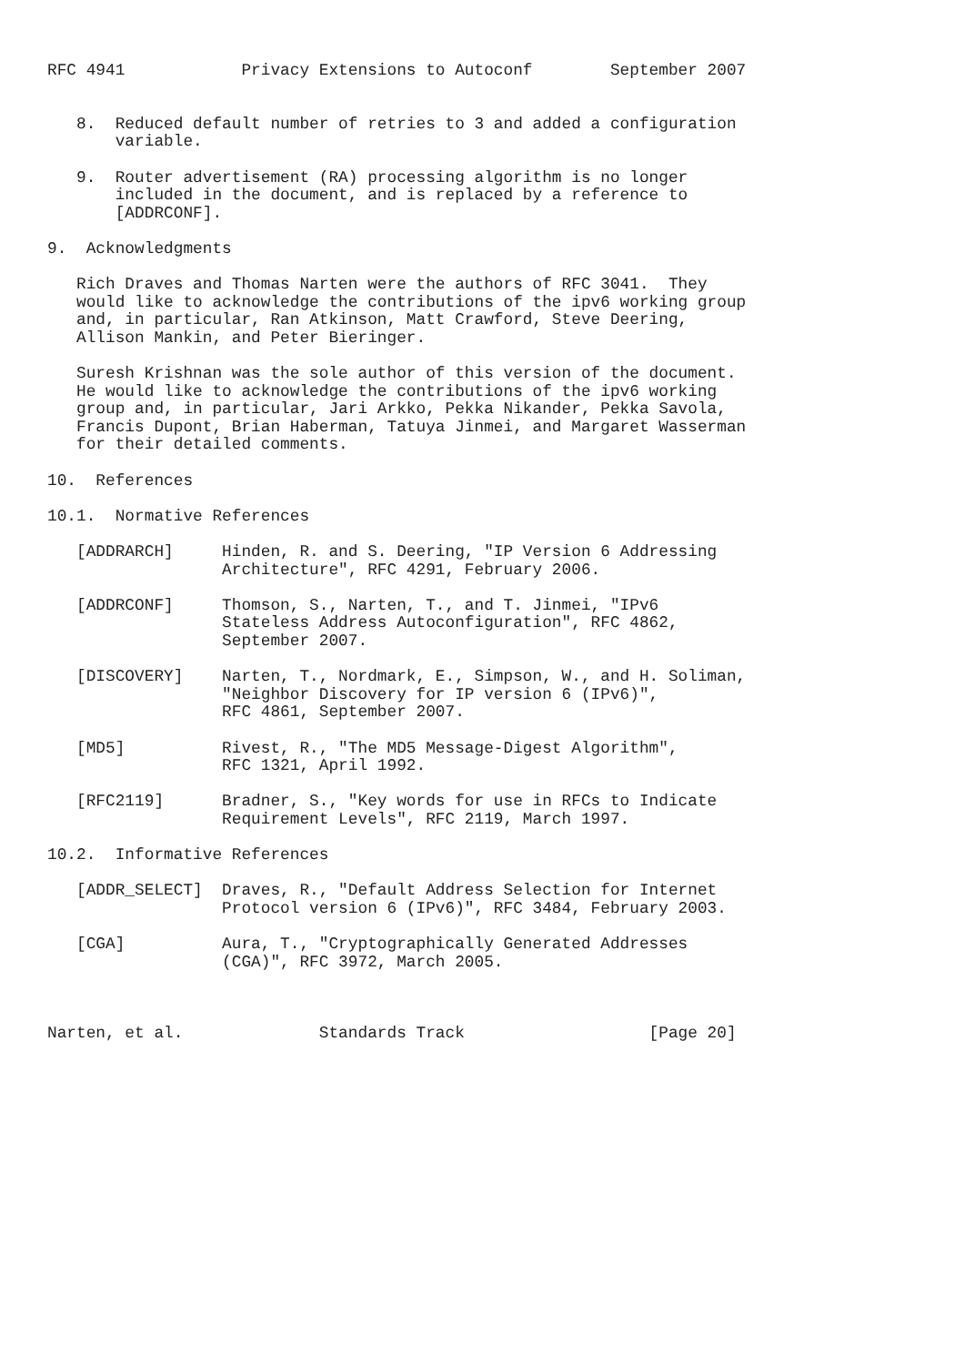RFC 4941            Privacy Extensions to Autoconf        September 2007


   8.  Reduced default number of retries to 3 and added a configuration
       variable.

   9.  Router advertisement (RA) processing algorithm is no longer
       included in the document, and is replaced by a reference to
       [ADDRCONF].

9.  Acknowledgments

   Rich Draves and Thomas Narten were the authors of RFC 3041.  They
   would like to acknowledge the contributions of the ipv6 working group
   and, in particular, Ran Atkinson, Matt Crawford, Steve Deering,
   Allison Mankin, and Peter Bieringer.

   Suresh Krishnan was the sole author of this version of the document.
   He would like to acknowledge the contributions of the ipv6 working
   group and, in particular, Jari Arkko, Pekka Nikander, Pekka Savola,
   Francis Dupont, Brian Haberman, Tatuya Jinmei, and Margaret Wasserman
   for their detailed comments.

10.  References

10.1.  Normative References

   [ADDRARCH]     Hinden, R. and S. Deering, "IP Version 6 Addressing
                  Architecture", RFC 4291, February 2006.

   [ADDRCONF]     Thomson, S., Narten, T., and T. Jinmei, "IPv6
                  Stateless Address Autoconfiguration", RFC 4862,
                  September 2007.

   [DISCOVERY]    Narten, T., Nordmark, E., Simpson, W., and H. Soliman,
                  "Neighbor Discovery for IP version 6 (IPv6)",
                  RFC 4861, September 2007.

   [MD5]          Rivest, R., "The MD5 Message-Digest Algorithm",
                  RFC 1321, April 1992.

   [RFC2119]      Bradner, S., "Key words for use in RFCs to Indicate
                  Requirement Levels", RFC 2119, March 1997.

10.2.  Informative References

   [ADDR_SELECT]  Draves, R., "Default Address Selection for Internet
                  Protocol version 6 (IPv6)", RFC 3484, February 2003.

   [CGA]          Aura, T., "Cryptographically Generated Addresses
                  (CGA)", RFC 3972, March 2005.



Narten, et al.              Standards Track                   [Page 20]